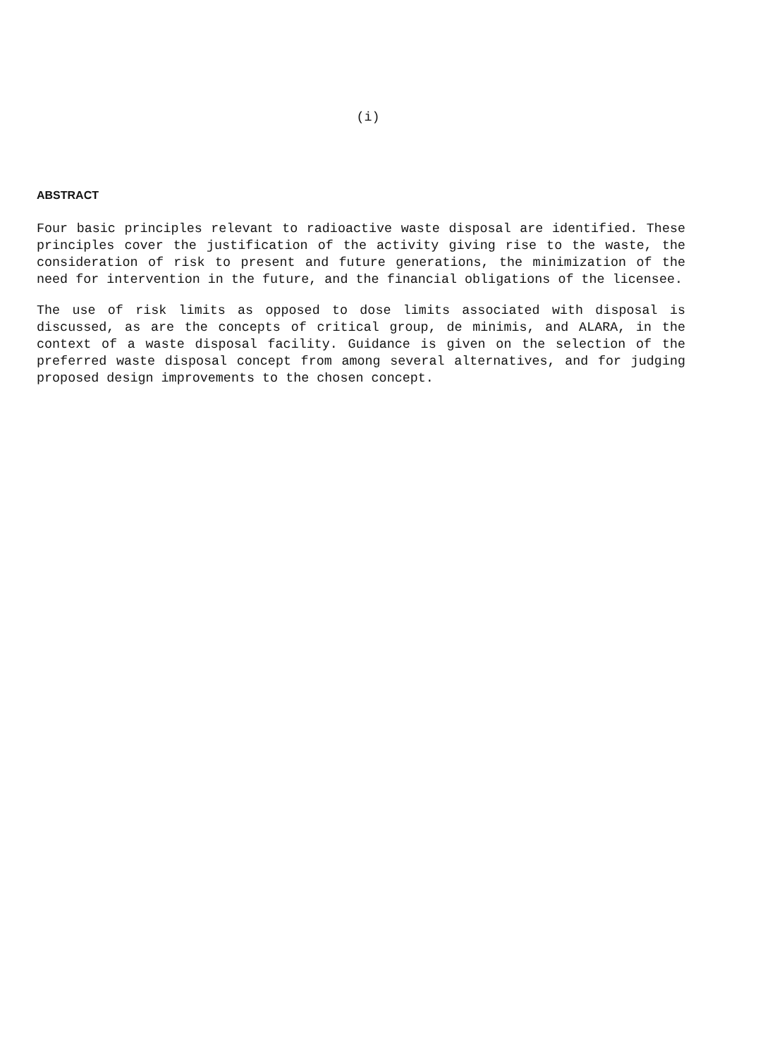(i)
ABSTRACT
Four basic principles relevant to radioactive waste disposal are identified. These principles cover the justification of the activity giving rise to the waste, the consideration of risk to present and future generations, the minimization of the need for intervention in the future, and the financial obligations of the licensee.
The use of risk limits as opposed to dose limits associated with disposal is discussed, as are the concepts of critical group, de minimis, and ALARA, in the context of a waste disposal facility. Guidance is given on the selection of the preferred waste disposal concept from among several alternatives, and for judging proposed design improvements to the chosen concept.